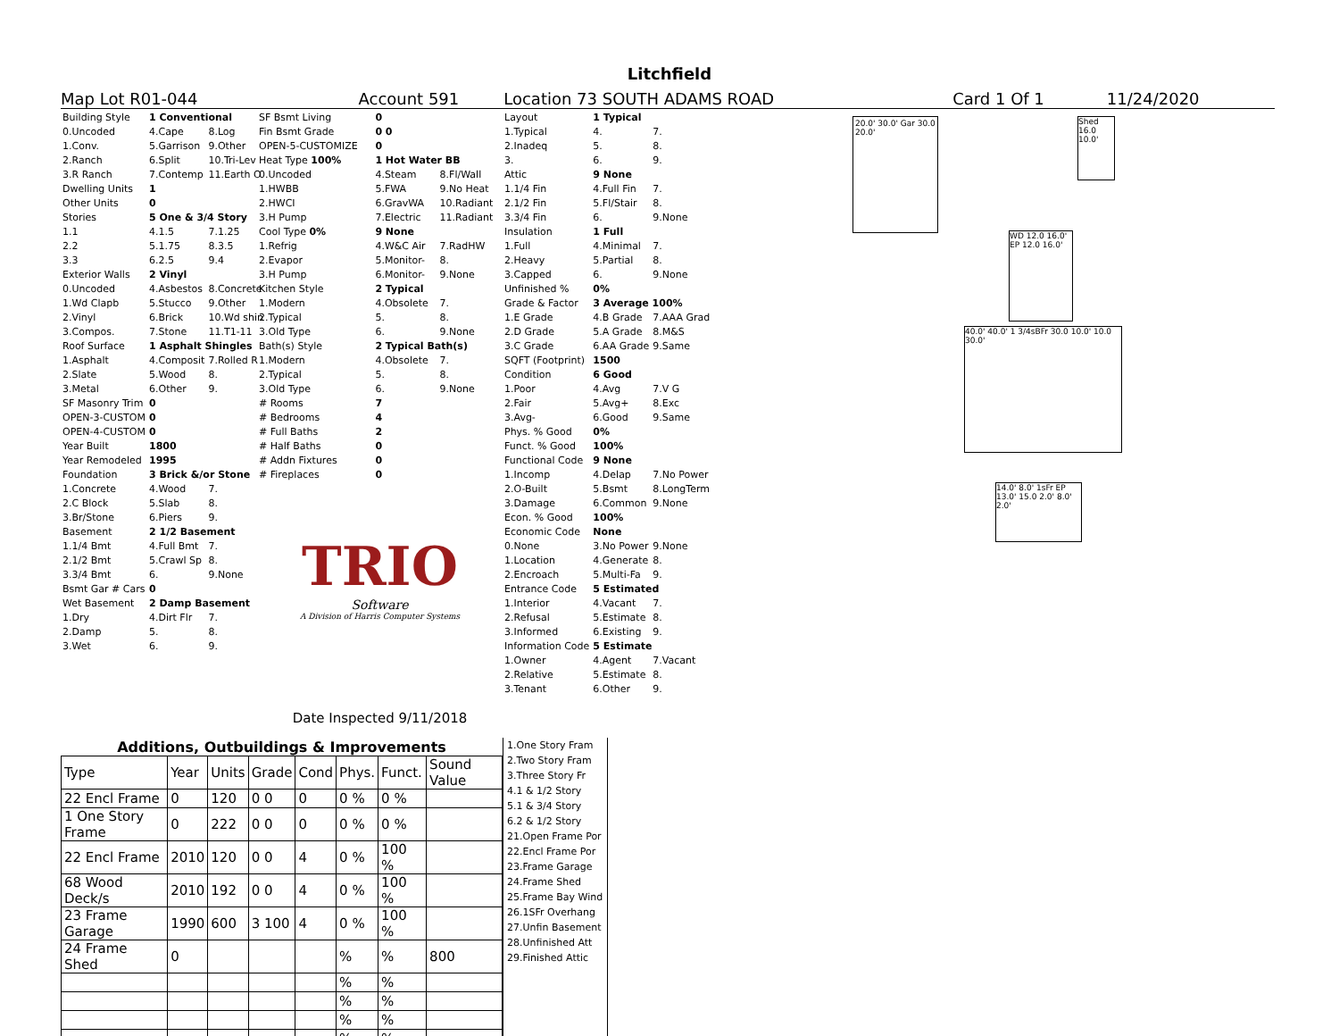Litchfield
Map Lot R01-044 Account 591 Location 73 SOUTH ADAMS ROAD Card 1 Of 1 11/24/2020
| Building Style | 1 Conventional | |
| 0.Uncoded | 4.Cape | 8.Log |
| 1.Conv. | 5.Garrison | 9.Other |
| 2.Ranch | 6.Split | 10.Tri-Lev |
| 3.R Ranch | 7.Contemp | 11.Earth O |
| Dwelling Units | 1 | |
| Other Units | 0 | |
| Stories | 5 One & 3/4 Story | |
| 1.1 | 4.1.5 | 7.1.25 |
| 2.2 | 5.1.75 | 8.3.5 |
| 3.3 | 6.2.5 | 9.4 |
| Exterior Walls | 2 Vinyl | |
| 0.Uncoded | 4.Asbestos | 8.Concrete |
| 1.Wd Clapb | 5.Stucco | 9.Other |
| 2.Vinyl | 6.Brick | 10.Wd shin |
| 3.Compos. | 7.Stone | 11.T1-11 |
| Roof Surface | 1 Asphalt Shingles | |
| 1.Asphalt | 4.Composit | 7.Rolled R |
| 2.Slate | 5.Wood | 8. |
| 3.Metal | 6.Other | 9. |
| SF Masonry Trim | 0 | |
| OPEN-3-CUSTOM | 0 | |
| OPEN-4-CUSTOM | 0 | |
| Year Built | 1800 | |
| Year Remodeled | 1995 | |
| Foundation | 3 Brick &/or Stone | |
| 1.Concrete | 4.Wood | 7. |
| 2.C Block | 5.Slab | 8. |
| 3.Br/Stone | 6.Piers | 9. |
| Basement | 2 1/2 Basement | |
| 1.1/4 Bmt | 4.Full Bmt | 7. |
| 2.1/2 Bmt | 5.Crawl Sp | 8. |
| 3.3/4 Bmt | 6. | 9.None |
| Bsmt Gar # Cars | 0 | |
| Wet Basement | 2 Damp Basement | |
| 1.Dry | 4.Dirt Flr | 7. |
| 2.Damp | 5. | 8. |
| 3.Wet | 6. | 9. |
| SF Bsmt Living | 0 | |
| Fin Bsmt Grade | 0 0 | |
| OPEN-5-CUSTOMIZE | 0 | |
| Heat Type 100% | 1 Hot Water BB | |
| 0.Uncoded | 4.Steam | 8.Fl/Wall |
| 1.HWBB | 5.FWA | 9.No Heat |
| 2.HWCI | 6.GravWA | 10.Radiant |
| 3.H Pump | 7.Electric | 11.Radiant |
| Cool Type 0% | 9 None | |
| 1.Refrig | 4.W&C Air | 7.RadHW |
| 2.Evapor | 5.Monitor- | 8. |
| 3.H Pump | 6.Monitor- | 9.None |
| Kitchen Style | 2 Typical | |
| 1.Modern | 4.Obsolete | 7. |
| 2.Typical | 5. | 8. |
| 3.Old Type | 6. | 9.None |
| Bath(s) Style | 2 Typical Bath(s) | |
| 1.Modern | 4.Obsolete | 7. |
| 2.Typical | 5. | 8. |
| 3.Old Type | 6. | 9.None |
| # Rooms | 7 | |
| # Bedrooms | 4 | |
| # Full Baths | 2 | |
| # Half Baths | 0 | |
| # Addn Fixtures | 0 | |
| # Fireplaces | 0 | |
TRIO
Software
A Division of Harris Computer Systems
Date Inspected 9/11/2018
| Layout | 1 Typical | |
| 1.Typical | 4. | 7. |
| 2.Inadeq | 5. | 8. |
| 3. | 6. | 9. |
| Attic | 9 None | |
| 1.1/4 Fin | 4.Full Fin | 7. |
| 2.1/2 Fin | 5.Fl/Stair | 8. |
| 3.3/4 Fin | 6. | 9.None |
| Insulation | 1 Full | |
| 1.Full | 4.Minimal | 7. |
| 2.Heavy | 5.Partial | 8. |
| 3.Capped | 6. | 9.None |
| Unfinished % | 0% | |
| Grade & Factor | 3 Average 100% | |
| 1.E Grade | 4.B Grade | 7.AAA Grad |
| 2.D Grade | 5.A Grade | 8.M&S |
| 3.C Grade | 6.AA Grade | 9.Same |
| SQFT (Footprint) | 1500 | |
| Condition | 6 Good | |
| 1.Poor | 4.Avg | 7.V G |
| 2.Fair | 5.Avg+ | 8.Exc |
| 3.Avg- | 6.Good | 9.Same |
| Phys. % Good | 0% | |
| Funct. % Good | 100% | |
| Functional Code | 9 None | |
| 1.Incomp | 4.Delap | 7.No Power |
| 2.O-Built | 5.Bsmt | 8.LongTerm |
| 3.Damage | 6.Common | 9.None |
| Econ. % Good | 100% | |
| Economic Code | None | |
| 0.None | 3.No Power | 9.None |
| 1.Location | 4.Generate | 8. |
| 2.Encroach | 5.Multi-Fa | 9. |
| Entrance Code | 5 Estimated | |
| 1.Interior | 4.Vacant | 7. |
| 2.Refusal | 5.Estimate | 8. |
| 3.Informed | 6.Existing | 9. |
| Information Code | 5 Estimate | |
| 1.Owner | 4.Agent | 7.Vacant |
| 2.Relative | 5.Estimate | 8. |
| 3.Tenant | 6.Other | 9. |
20.0' 30.0' Gar 30.0 20.0'
Shed 16.0 10.0'
WD 12.0 16.0' EP 12.0 16.0'
40.0' 40.0' 1 3/4sBFr 30.0 10.0' 10.0 30.0'
14.0' 8.0' 1sFr EP 13.0' 15.0 2.0' 8.0' 2.0'
| Additions, Outbuildings & Improvements | | | | | | | |
| --- | --- | --- | --- | --- | --- | --- | --- |
| Type | Year | Units | Grade | Cond | Phys. | Funct. | Sound Value |
| 22 Encl Frame | 0 | 120 | 0 0 | 0 | 0 % | 0 % | |
| 1 One Story Frame | 0 | 222 | 0 0 | 0 | 0 % | 0 % | |
| 22 Encl Frame | 2010 | 120 | 0 0 | 4 | 0 % | 100 % | |
| 68 Wood Deck/s | 2010 | 192 | 0 0 | 4 | 0 % | 100 % | |
| 23 Frame Garage | 1990 | 600 | 3 100 | 4 | 0 % | 100 % | |
| 24 Frame Shed | 0 | | | | % | % | 800 |
| | | | | | % | % | |
| | | | | | % | % | |
| | | | | | % | % | |
| | | | | | % | % | |
1.One Story Fram
2.Two Story Fram
3.Three Story Fr
4.1 & 1/2 Story
5.1 & 3/4 Story
6.2 & 1/2 Story
21.Open Frame Por
22.Encl Frame Por
23.Frame Garage
24.Frame Shed
25.Frame Bay Wind
26.1SFr Overhang
27.Unfin Basement
28.Unfinished Att
29.Finished Attic